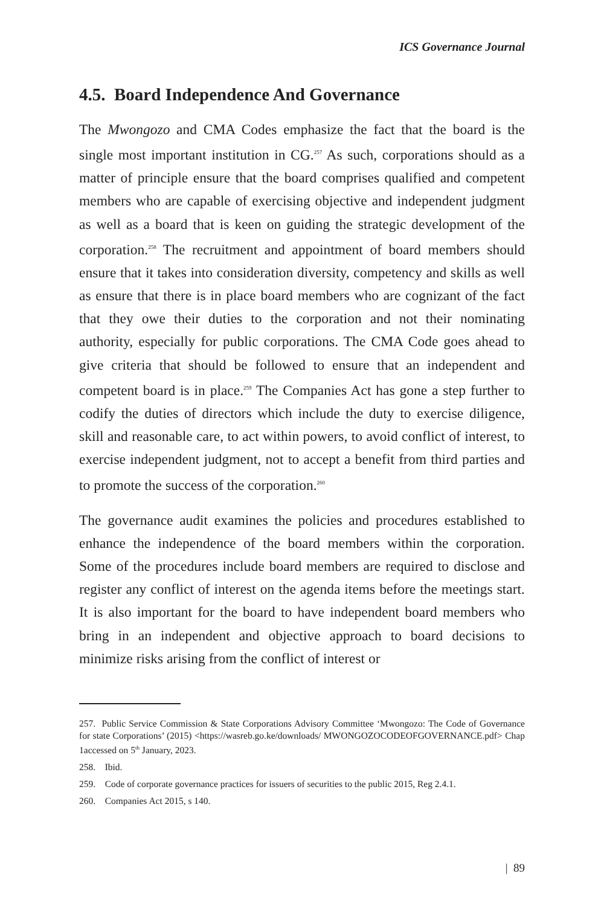ICS Governance Journal
4.5. Board Independence And Governance
The Mwongozo and CMA Codes emphasize the fact that the board is the single most important institution in CG.<sup>257</sup> As such, corporations should as a matter of principle ensure that the board comprises qualified and competent members who are capable of exercising objective and independent judgment as well as a board that is keen on guiding the strategic development of the corporation.<sup>258</sup> The recruitment and appointment of board members should ensure that it takes into consideration diversity, competency and skills as well as ensure that there is in place board members who are cognizant of the fact that they owe their duties to the corporation and not their nominating authority, especially for public corporations. The CMA Code goes ahead to give criteria that should be followed to ensure that an independent and competent board is in place.<sup>259</sup> The Companies Act has gone a step further to codify the duties of directors which include the duty to exercise diligence, skill and reasonable care, to act within powers, to avoid conflict of interest, to exercise independent judgment, not to accept a benefit from third parties and to promote the success of the corporation.<sup>260</sup>
The governance audit examines the policies and procedures established to enhance the independence of the board members within the corporation. Some of the procedures include board members are required to disclose and register any conflict of interest on the agenda items before the meetings start. It is also important for the board to have independent board members who bring in an independent and objective approach to board decisions to minimize risks arising from the conflict of interest or
257. Public Service Commission & State Corporations Advisory Committee ‘Mwongozo: The Code of Governance for state Corporations’ (2015) <https://wasreb.go.ke/downloads/ MWONGOZOCODEOFGOVERNANCE.pdf> Chap 1accessed on 5<sup>th</sup> January, 2023.
258. Ibid.
259. Code of corporate governance practices for issuers of securities to the public 2015, Reg 2.4.1.
260. Companies Act 2015, s 140.
| 89